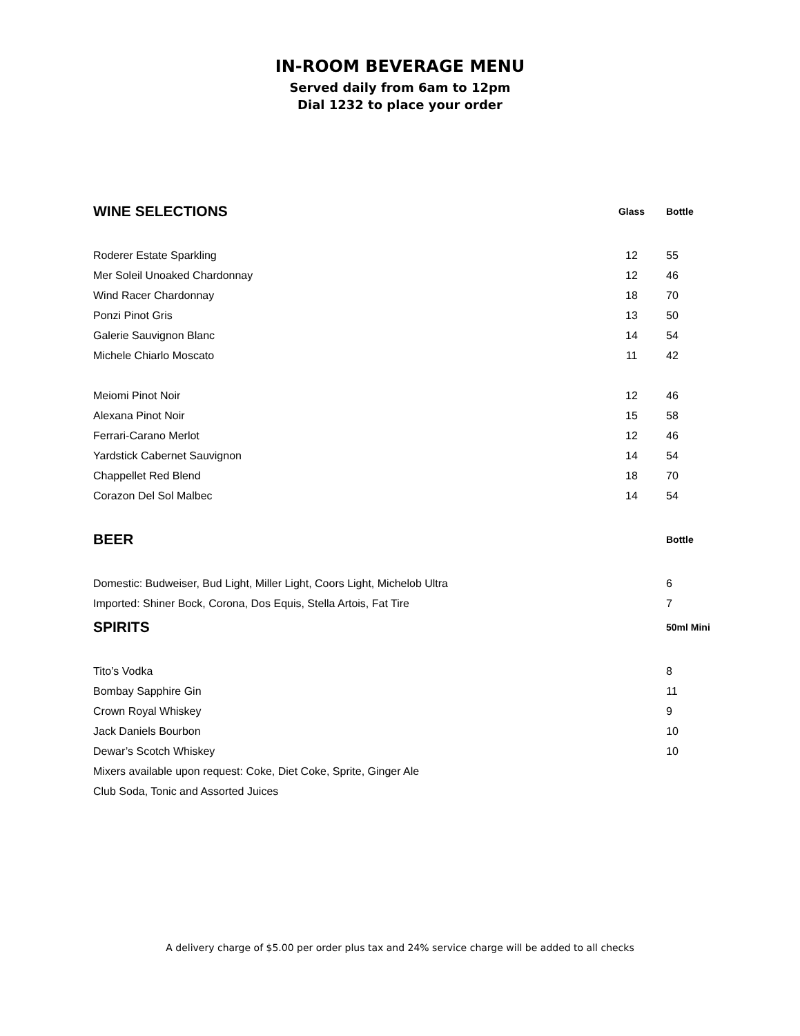IN-ROOM BEVERAGE MENU
Served daily from 6am to 12pm
Dial 1232 to place your order
| WINE SELECTIONS | Glass | Bottle |
| --- | --- | --- |
| Roderer Estate Sparkling | 12 | 55 |
| Mer Soleil Unoaked Chardonnay | 12 | 46 |
| Wind Racer Chardonnay | 18 | 70 |
| Ponzi Pinot Gris | 13 | 50 |
| Galerie Sauvignon Blanc | 14 | 54 |
| Michele Chiarlo Moscato | 11 | 42 |
| Meiomi Pinot Noir | 12 | 46 |
| Alexana Pinot Noir | 15 | 58 |
| Ferrari-Carano Merlot | 12 | 46 |
| Yardstick Cabernet Sauvignon | 14 | 54 |
| Chappellet Red Blend | 18 | 70 |
| Corazon Del Sol Malbec | 14 | 54 |
| BEER | | Bottle |
| Domestic: Budweiser, Bud Light, Miller Light, Coors Light, Michelob Ultra | | 6 |
| Imported: Shiner Bock, Corona, Dos Equis, Stella Artois, Fat Tire | | 7 |
| SPIRITS | | 50ml Mini |
| Tito’s Vodka | | 8 |
| Bombay Sapphire Gin | | 11 |
| Crown Royal Whiskey | | 9 |
| Jack Daniels Bourbon | | 10 |
| Dewar’s Scotch Whiskey | | 10 |
| Mixers available upon request: Coke, Diet Coke, Sprite, Ginger Ale | | |
| Club Soda, Tonic and Assorted Juices | | |
A delivery charge of $5.00 per order plus tax and 24% service charge will be added to all checks